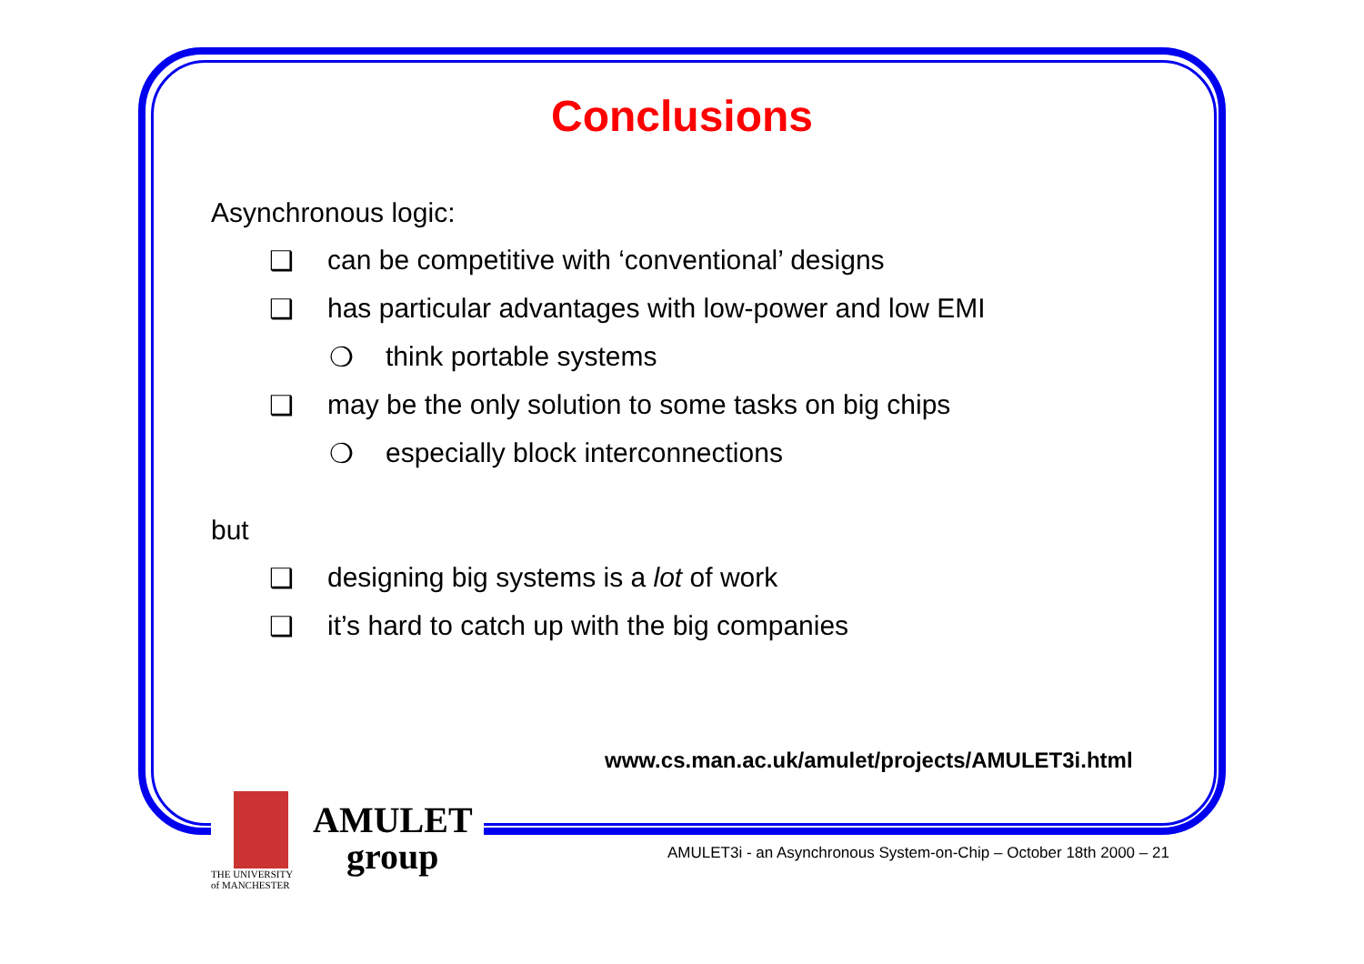Conclusions
Asynchronous logic:
❑ can be competitive with ‘conventional’ designs
❑ has particular advantages with low-power and low EMI
❍ think portable systems
❑ may be the only solution to some tasks on big chips
❍ especially block interconnections
but
❑ designing big systems is a lot of work
❑ it’s hard to catch up with the big companies
www.cs.man.ac.uk/amulet/projects/AMULET3i.html
THE UNIVERSITY
of MANCHESTER
AMULET
group
AMULET3i - an Asynchronous System-on-Chip – October 18th 2000 – 21